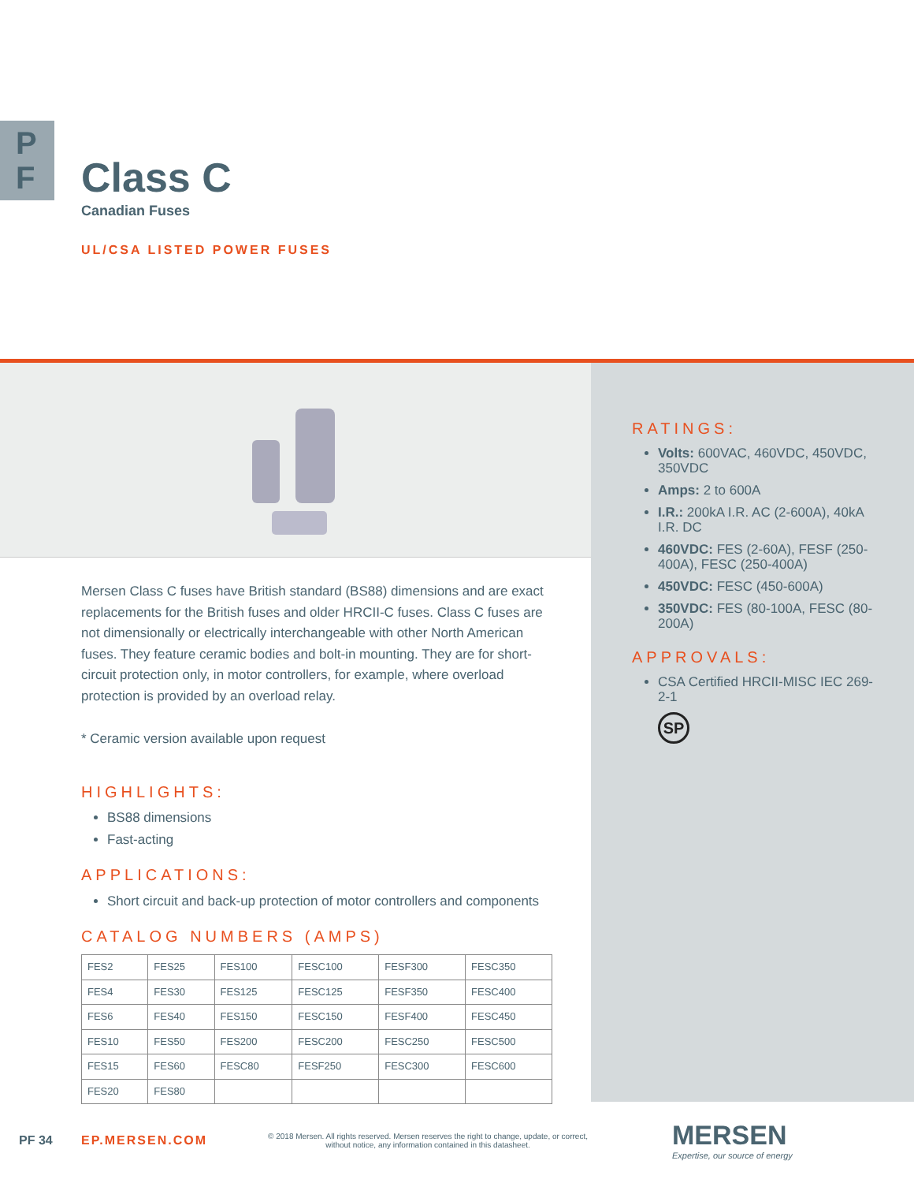P
F
Class C
Canadian Fuses
UL/CSA LISTED POWER FUSES
Mersen Class C fuses have British standard (BS88) dimensions and are exact replacements for the British fuses and older HRCII-C fuses. Class C fuses are not dimensionally or electrically interchangeable with other North American fuses. They feature ceramic bodies and bolt-in mounting. They are for short-circuit protection only, in motor controllers, for example, where overload protection is provided by an overload relay.
* Ceramic version available upon request
HIGHLIGHTS:
BS88 dimensions
Fast-acting
APPLICATIONS:
Short circuit and back-up protection of motor controllers and components
CATALOG NUMBERS (AMPS)
| FES2 | FES25 | FES100 | FESC100 | FESF300 | FESC350 |
| FES4 | FES30 | FES125 | FESC125 | FESF350 | FESC400 |
| FES6 | FES40 | FES150 | FESC150 | FESF400 | FESC450 |
| FES10 | FES50 | FES200 | FESC200 | FESC250 | FESC500 |
| FES15 | FES60 | FESC80 | FESF250 | FESC300 | FESC600 |
| FES20 | FES80 | | | | |
RATINGS:
Volts: 600VAC, 460VDC, 450VDC, 350VDC
Amps: 2 to 600A
I.R.: 200kA I.R. AC (2-600A), 40kA I.R. DC
460VDC: FES (2-60A), FESF (250-400A), FESC (250-400A)
450VDC: FESC (450-600A)
350VDC: FES (80-100A, FESC (80-200A)
APPROVALS:
CSA Certified HRCII-MISC IEC 269-2-1
SP
PF 34 EP.MERSEN.COM
© 2018 Mersen. All rights reserved. Mersen reserves the right to change, update, or correct, without notice, any information contained in this datasheet.
MERSEN
Expertise, our source of energy